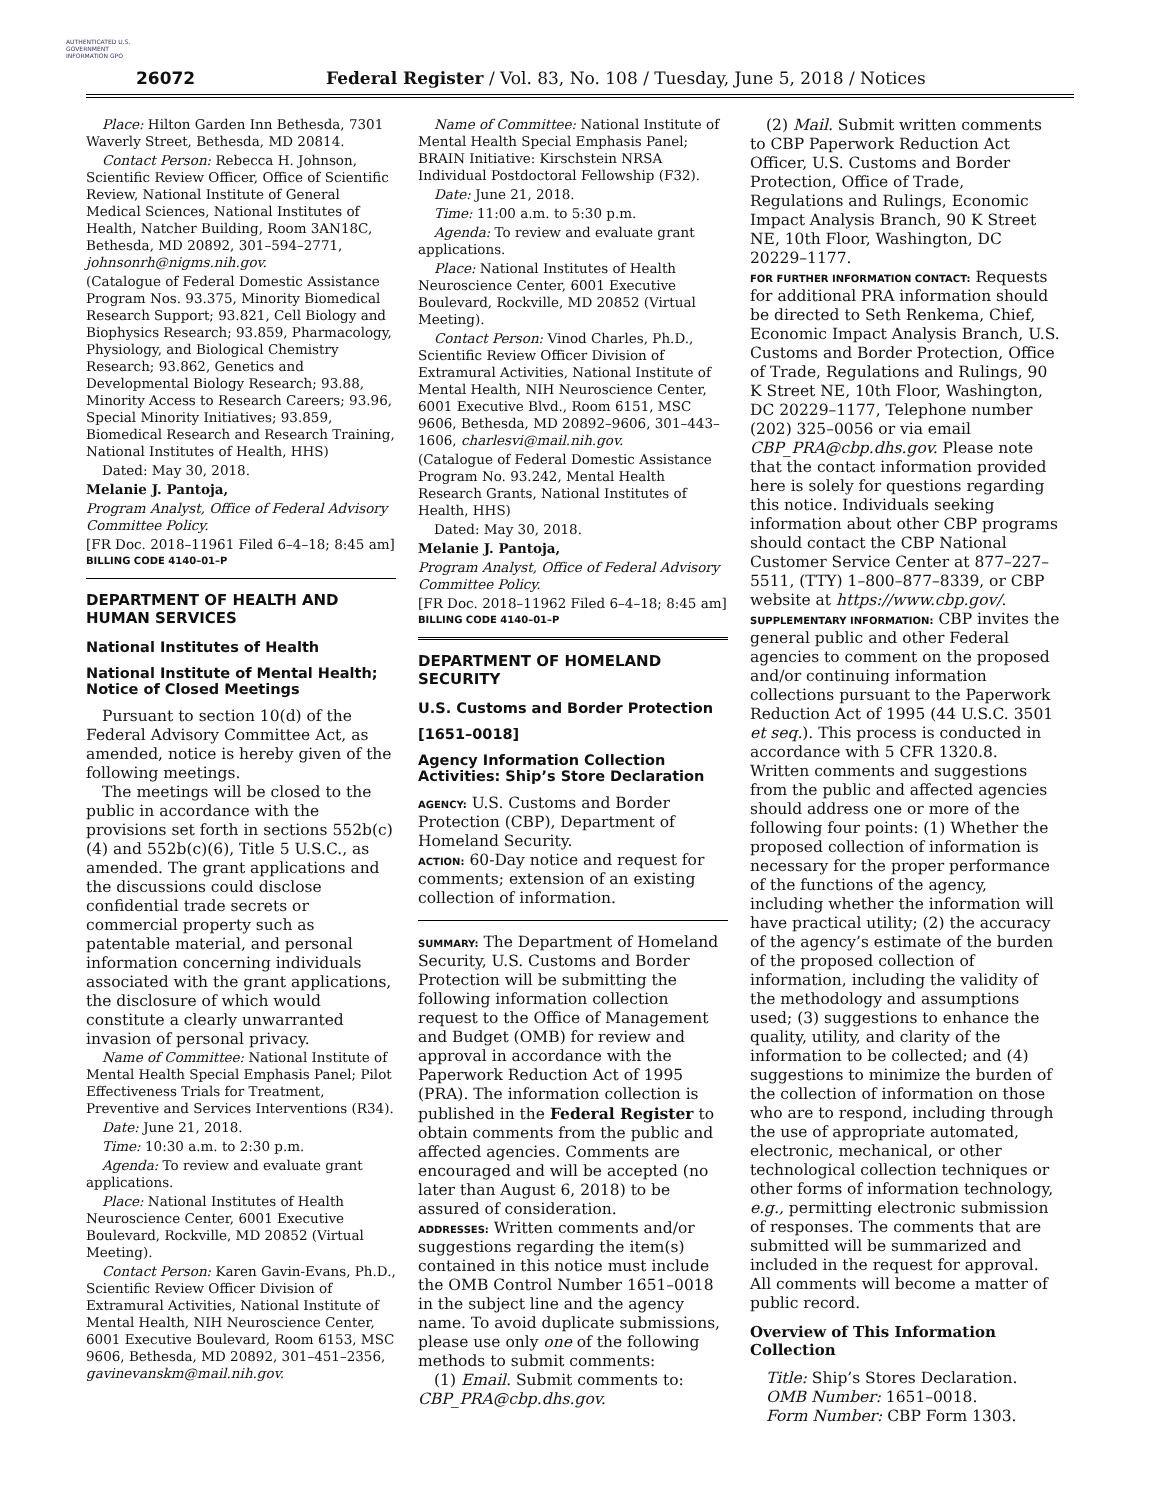AUTHENTICATED U.S. GOVERNMENT INFORMATION GPO
26072
Federal Register / Vol. 83, No. 108 / Tuesday, June 5, 2018 / Notices
Place: Hilton Garden Inn Bethesda, 7301 Waverly Street, Bethesda, MD 20814.
Contact Person: Rebecca H. Johnson, Scientific Review Officer, Office of Scientific Review, National Institute of General Medical Sciences, National Institutes of Health, Natcher Building, Room 3AN18C, Bethesda, MD 20892, 301–594–2771, johnsonrh@nigms.nih.gov.
(Catalogue of Federal Domestic Assistance Program Nos. 93.375, Minority Biomedical Research Support; 93.821, Cell Biology and Biophysics Research; 93.859, Pharmacology, Physiology, and Biological Chemistry Research; 93.862, Genetics and Developmental Biology Research; 93.88, Minority Access to Research Careers; 93.96, Special Minority Initiatives; 93.859, Biomedical Research and Research Training, National Institutes of Health, HHS)
Dated: May 30, 2018.
Melanie J. Pantoja,
Program Analyst, Office of Federal Advisory Committee Policy.
[FR Doc. 2018–11961 Filed 6–4–18; 8:45 am]
BILLING CODE 4140–01–P
DEPARTMENT OF HEALTH AND HUMAN SERVICES
National Institutes of Health
National Institute of Mental Health; Notice of Closed Meetings
Pursuant to section 10(d) of the Federal Advisory Committee Act, as amended, notice is hereby given of the following meetings.
The meetings will be closed to the public in accordance with the provisions set forth in sections 552b(c)(4) and 552b(c)(6), Title 5 U.S.C., as amended. The grant applications and the discussions could disclose confidential trade secrets or commercial property such as patentable material, and personal information concerning individuals associated with the grant applications, the disclosure of which would constitute a clearly unwarranted invasion of personal privacy.
Name of Committee: National Institute of Mental Health Special Emphasis Panel; Pilot Effectiveness Trials for Treatment, Preventive and Services Interventions (R34).
Date: June 21, 2018.
Time: 10:30 a.m. to 2:30 p.m.
Agenda: To review and evaluate grant applications.
Place: National Institutes of Health Neuroscience Center, 6001 Executive Boulevard, Rockville, MD 20852 (Virtual Meeting).
Contact Person: Karen Gavin-Evans, Ph.D., Scientific Review Officer Division of Extramural Activities, National Institute of Mental Health, NIH Neuroscience Center, 6001 Executive Boulevard, Room 6153, MSC 9606, Bethesda, MD 20892, 301–451–2356, gavinevanskm@mail.nih.gov.
Name of Committee: National Institute of Mental Health Special Emphasis Panel; BRAIN Initiative: Kirschstein NRSA Individual Postdoctoral Fellowship (F32).
Date: June 21, 2018.
Time: 11:00 a.m. to 5:30 p.m.
Agenda: To review and evaluate grant applications.
Place: National Institutes of Health Neuroscience Center, 6001 Executive Boulevard, Rockville, MD 20852 (Virtual Meeting).
Contact Person: Vinod Charles, Ph.D., Scientific Review Officer Division of Extramural Activities, National Institute of Mental Health, NIH Neuroscience Center, 6001 Executive Blvd., Room 6151, MSC 9606, Bethesda, MD 20892–9606, 301–443–1606, charlesvi@mail.nih.gov.
(Catalogue of Federal Domestic Assistance Program No. 93.242, Mental Health Research Grants, National Institutes of Health, HHS)
Dated: May 30, 2018.
Melanie J. Pantoja,
Program Analyst, Office of Federal Advisory Committee Policy.
[FR Doc. 2018–11962 Filed 6–4–18; 8:45 am]
BILLING CODE 4140–01–P
DEPARTMENT OF HOMELAND SECURITY
U.S. Customs and Border Protection
[1651–0018]
Agency Information Collection Activities: Ship’s Store Declaration
AGENCY: U.S. Customs and Border Protection (CBP), Department of Homeland Security.
ACTION: 60-Day notice and request for comments; extension of an existing collection of information.
SUMMARY: The Department of Homeland Security, U.S. Customs and Border Protection will be submitting the following information collection request to the Office of Management and Budget (OMB) for review and approval in accordance with the Paperwork Reduction Act of 1995 (PRA). The information collection is published in the Federal Register to obtain comments from the public and affected agencies. Comments are encouraged and will be accepted (no later than August 6, 2018) to be assured of consideration.
ADDRESSES: Written comments and/or suggestions regarding the item(s) contained in this notice must include the OMB Control Number 1651–0018 in the subject line and the agency name. To avoid duplicate submissions, please use only one of the following methods to submit comments:
(1) Email. Submit comments to: CBP_PRA@cbp.dhs.gov.
(2) Mail. Submit written comments to CBP Paperwork Reduction Act Officer, U.S. Customs and Border Protection, Office of Trade, Regulations and Rulings, Economic Impact Analysis Branch, 90 K Street NE, 10th Floor, Washington, DC 20229–1177.
FOR FURTHER INFORMATION CONTACT: Requests for additional PRA information should be directed to Seth Renkema, Chief, Economic Impact Analysis Branch, U.S. Customs and Border Protection, Office of Trade, Regulations and Rulings, 90 K Street NE, 10th Floor, Washington, DC 20229–1177, Telephone number (202) 325–0056 or via email CBP_PRA@cbp.dhs.gov. Please note that the contact information provided here is solely for questions regarding this notice. Individuals seeking information about other CBP programs should contact the CBP National Customer Service Center at 877–227–5511, (TTY) 1–800–877–8339, or CBP website at https://www.cbp.gov/.
SUPPLEMENTARY INFORMATION: CBP invites the general public and other Federal agencies to comment on the proposed and/or continuing information collections pursuant to the Paperwork Reduction Act of 1995 (44 U.S.C. 3501 et seq.). This process is conducted in accordance with 5 CFR 1320.8. Written comments and suggestions from the public and affected agencies should address one or more of the following four points: (1) Whether the proposed collection of information is necessary for the proper performance of the functions of the agency, including whether the information will have practical utility; (2) the accuracy of the agency’s estimate of the burden of the proposed collection of information, including the validity of the methodology and assumptions used; (3) suggestions to enhance the quality, utility, and clarity of the information to be collected; and (4) suggestions to minimize the burden of the collection of information on those who are to respond, including through the use of appropriate automated, electronic, mechanical, or other technological collection techniques or other forms of information technology, e.g., permitting electronic submission of responses. The comments that are submitted will be summarized and included in the request for approval. All comments will become a matter of public record.
Overview of This Information Collection
Title: Ship’s Stores Declaration.
OMB Number: 1651–0018.
Form Number: CBP Form 1303.